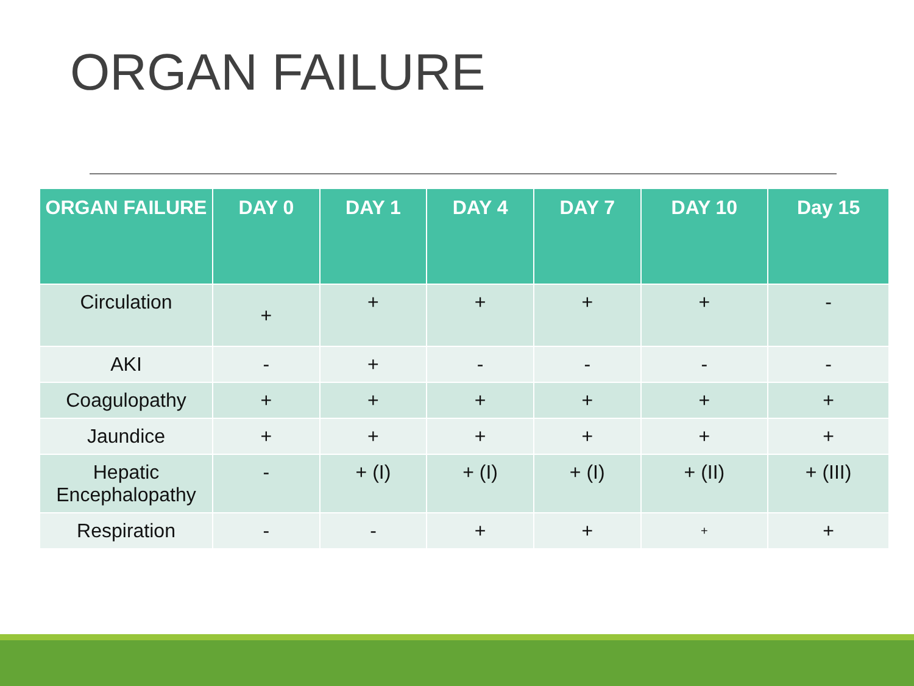ORGAN FAILURE
| ORGAN FAILURE | DAY 0 | DAY 1 | DAY 4 | DAY 7 | DAY 10 | Day 15 |
| --- | --- | --- | --- | --- | --- | --- |
| Circulation | + | + | + | + | + | - |
| AKI | - | + | - | - | - | - |
| Coagulopathy | + | + | + | + | + | + |
| Jaundice | + | + | + | + | + | + |
| Hepatic Encephalopathy | - | + (I) | + (I) | + (I) | + (II) | + (III) |
| Respiration | - | - | + | + | + | + |